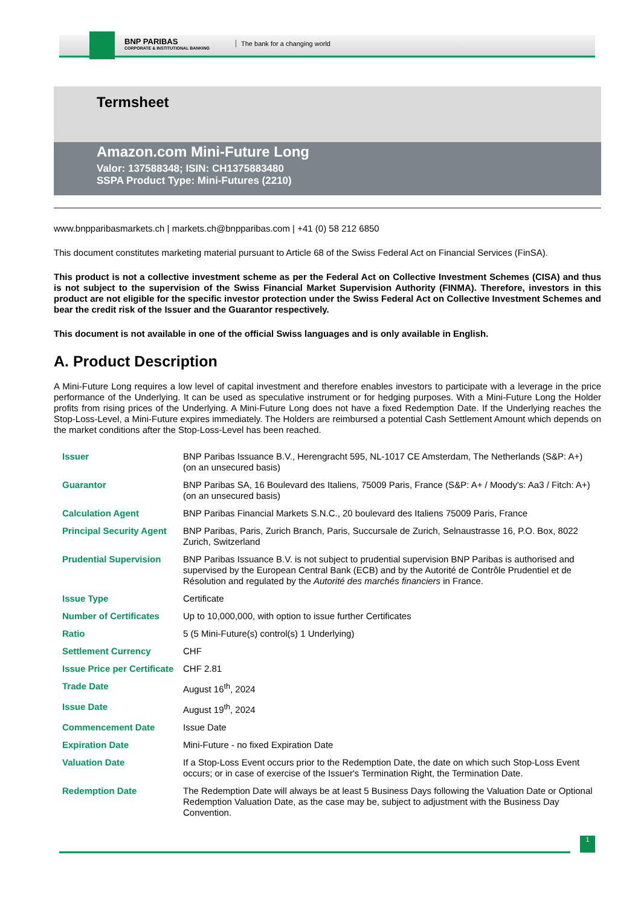BNP PARIBAS
CORPORATE & INSTITUTIONAL BANKING
The bank for a changing world
Termsheet
Amazon.com Mini-Future Long
Valor: 137588348; ISIN: CH1375883480
SSPA Product Type: Mini-Futures (2210)
www.bnpparibasmarkets.ch | markets.ch@bnpparibas.com | +41 (0) 58 212 6850
This document constitutes marketing material pursuant to Article 68 of the Swiss Federal Act on Financial Services (FinSA).
This product is not a collective investment scheme as per the Federal Act on Collective Investment Schemes (CISA) and thus is not subject to the supervision of the Swiss Financial Market Supervision Authority (FINMA). Therefore, investors in this product are not eligible for the specific investor protection under the Swiss Federal Act on Collective Investment Schemes and bear the credit risk of the Issuer and the Guarantor respectively.
This document is not available in one of the official Swiss languages and is only available in English.
A. Product Description
A Mini-Future Long requires a low level of capital investment and therefore enables investors to participate with a leverage in the price performance of the Underlying. It can be used as speculative instrument or for hedging purposes. With a Mini-Future Long the Holder profits from rising prices of the Underlying. A Mini-Future Long does not have a fixed Redemption Date. If the Underlying reaches the Stop-Loss-Level, a Mini-Future expires immediately. The Holders are reimbursed a potential Cash Settlement Amount which depends on the market conditions after the Stop-Loss-Level has been reached.
| Issuer | BNP Paribas Issuance B.V., Herengracht 595, NL-1017 CE Amsterdam, The Netherlands (S&P: A+) (on an unsecured basis) |
| Guarantor | BNP Paribas SA, 16 Boulevard des Italiens, 75009 Paris, France (S&P: A+ / Moody's: Aa3 / Fitch: A+) (on an unsecured basis) |
| Calculation Agent | BNP Paribas Financial Markets S.N.C., 20 boulevard des Italiens 75009 Paris, France |
| Principal Security Agent | BNP Paribas, Paris, Zurich Branch, Paris, Succursale de Zurich, Selnaustrasse 16, P.O. Box, 8022 Zurich, Switzerland |
| Prudential Supervision | BNP Paribas Issuance B.V. is not subject to prudential supervision BNP Paribas is authorised and supervised by the European Central Bank (ECB) and by the Autorité de Contrôle Prudentiel et de Résolution and regulated by the Autorité des marchés financiers in France. |
| Issue Type | Certificate |
| Number of Certificates | Up to 10,000,000, with option to issue further Certificates |
| Ratio | 5 (5 Mini-Future(s) control(s) 1 Underlying) |
| Settlement Currency | CHF |
| Issue Price per Certificate | CHF 2.81 |
| Trade Date | August 16<sup>th</sup>, 2024 |
| Issue Date | August 19<sup>th</sup>, 2024 |
| Commencement Date | Issue Date |
| Expiration Date | Mini-Future - no fixed Expiration Date |
| Valuation Date | If a Stop-Loss Event occurs prior to the Redemption Date, the date on which such Stop-Loss Event occurs; or in case of exercise of the Issuer's Termination Right, the Termination Date. |
| Redemption Date | The Redemption Date will always be at least 5 Business Days following the Valuation Date or Optional Redemption Valuation Date, as the case may be, subject to adjustment with the Business Day Convention. |
1